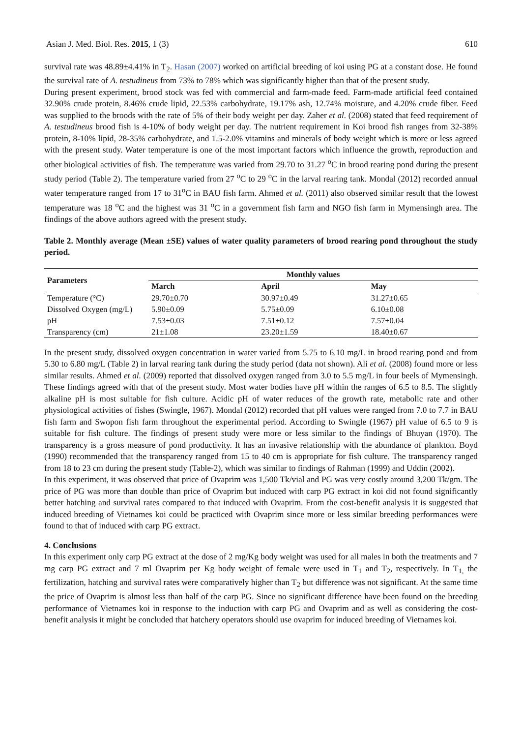Asian J. Med. Biol. Res. 2015, 1 (3) 610
survival rate was 48.89±4.41% in T<sub>2</sub>. Hasan (2007) worked on artificial breeding of koi using PG at a constant dose. He found the survival rate of A. testudineus from 73% to 78% which was significantly higher than that of the present study.
During present experiment, brood stock was fed with commercial and farm-made feed. Farm-made artificial feed contained 32.90% crude protein, 8.46% crude lipid, 22.53% carbohydrate, 19.17% ash, 12.74% moisture, and 4.20% crude fiber. Feed was supplied to the broods with the rate of 5% of their body weight per day. Zaher et al. (2008) stated that feed requirement of A. testudineus brood fish is 4-10% of body weight per day. The nutrient requirement in Koi brood fish ranges from 32-38% protein, 8-10% lipid, 28-35% carbohydrate, and 1.5-2.0% vitamins and minerals of body weight which is more or less agreed with the present study. Water temperature is one of the most important factors which influence the growth, reproduction and other biological activities of fish. The temperature was varied from 29.70 to 31.27 <sup>o</sup>C in brood rearing pond during the present study period (Table 2). The temperature varied from 27 <sup>o</sup>C to 29 <sup>o</sup>C in the larval rearing tank. Mondal (2012) recorded annual water temperature ranged from 17 to 31<sup>o</sup>C in BAU fish farm. Ahmed et al. (2011) also observed similar result that the lowest temperature was 18 <sup>o</sup>C and the highest was 31 <sup>o</sup>C in a government fish farm and NGO fish farm in Mymensingh area. The findings of the above authors agreed with the present study.
Table 2. Monthly average (Mean ±SE) values of water quality parameters of brood rearing pond throughout the study period.
| Parameters | Monthly values | | |
| --- | --- | --- | --- |
| | March | April | May |
| Temperature (°C) | 29.70±0.70 | 30.97±0.49 | 31.27±0.65 |
| Dissolved Oxygen (mg/L) | 5.90±0.09 | 5.75±0.09 | 6.10±0.08 |
| pH | 7.53±0.03 | 7.51±0.12 | 7.57±0.04 |
| Transparency (cm) | 21±1.08 | 23.20±1.59 | 18.40±0.67 |
In the present study, dissolved oxygen concentration in water varied from 5.75 to 6.10 mg/L in brood rearing pond and from 5.30 to 6.80 mg/L (Table 2) in larval rearing tank during the study period (data not shown). Ali et al. (2008) found more or less similar results. Ahmed et al. (2009) reported that dissolved oxygen ranged from 3.0 to 5.5 mg/L in four beels of Mymensingh. These findings agreed with that of the present study. Most water bodies have pH within the ranges of 6.5 to 8.5. The slightly alkaline pH is most suitable for fish culture. Acidic pH of water reduces of the growth rate, metabolic rate and other physiological activities of fishes (Swingle, 1967). Mondal (2012) recorded that pH values were ranged from 7.0 to 7.7 in BAU fish farm and Swopon fish farm throughout the experimental period. According to Swingle (1967) pH value of 6.5 to 9 is suitable for fish culture. The findings of present study were more or less similar to the findings of Bhuyan (1970). The transparency is a gross measure of pond productivity. It has an invasive relationship with the abundance of plankton. Boyd (1990) recommended that the transparency ranged from 15 to 40 cm is appropriate for fish culture. The transparency ranged from 18 to 23 cm during the present study (Table-2), which was similar to findings of Rahman (1999) and Uddin (2002).
In this experiment, it was observed that price of Ovaprim was 1,500 Tk/vial and PG was very costly around 3,200 Tk/gm. The price of PG was more than double than price of Ovaprim but induced with carp PG extract in koi did not found significantly better hatching and survival rates compared to that induced with Ovaprim. From the cost-benefit analysis it is suggested that induced breeding of Vietnames koi could be practiced with Ovaprim since more or less similar breeding performances were found to that of induced with carp PG extract.
4. Conclusions
In this experiment only carp PG extract at the dose of 2 mg/Kg body weight was used for all males in both the treatments and 7 mg carp PG extract and 7 ml Ovaprim per Kg body weight of female were used in T<sub>1</sub> and T<sub>2</sub>, respectively. In T<sub>1,</sub> the fertilization, hatching and survival rates were comparatively higher than T<sub>2</sub> but difference was not significant. At the same time the price of Ovaprim is almost less than half of the carp PG. Since no significant difference have been found on the breeding performance of Vietnames koi in response to the induction with carp PG and Ovaprim and as well as considering the cost-benefit analysis it might be concluded that hatchery operators should use ovaprim for induced breeding of Vietnames koi.